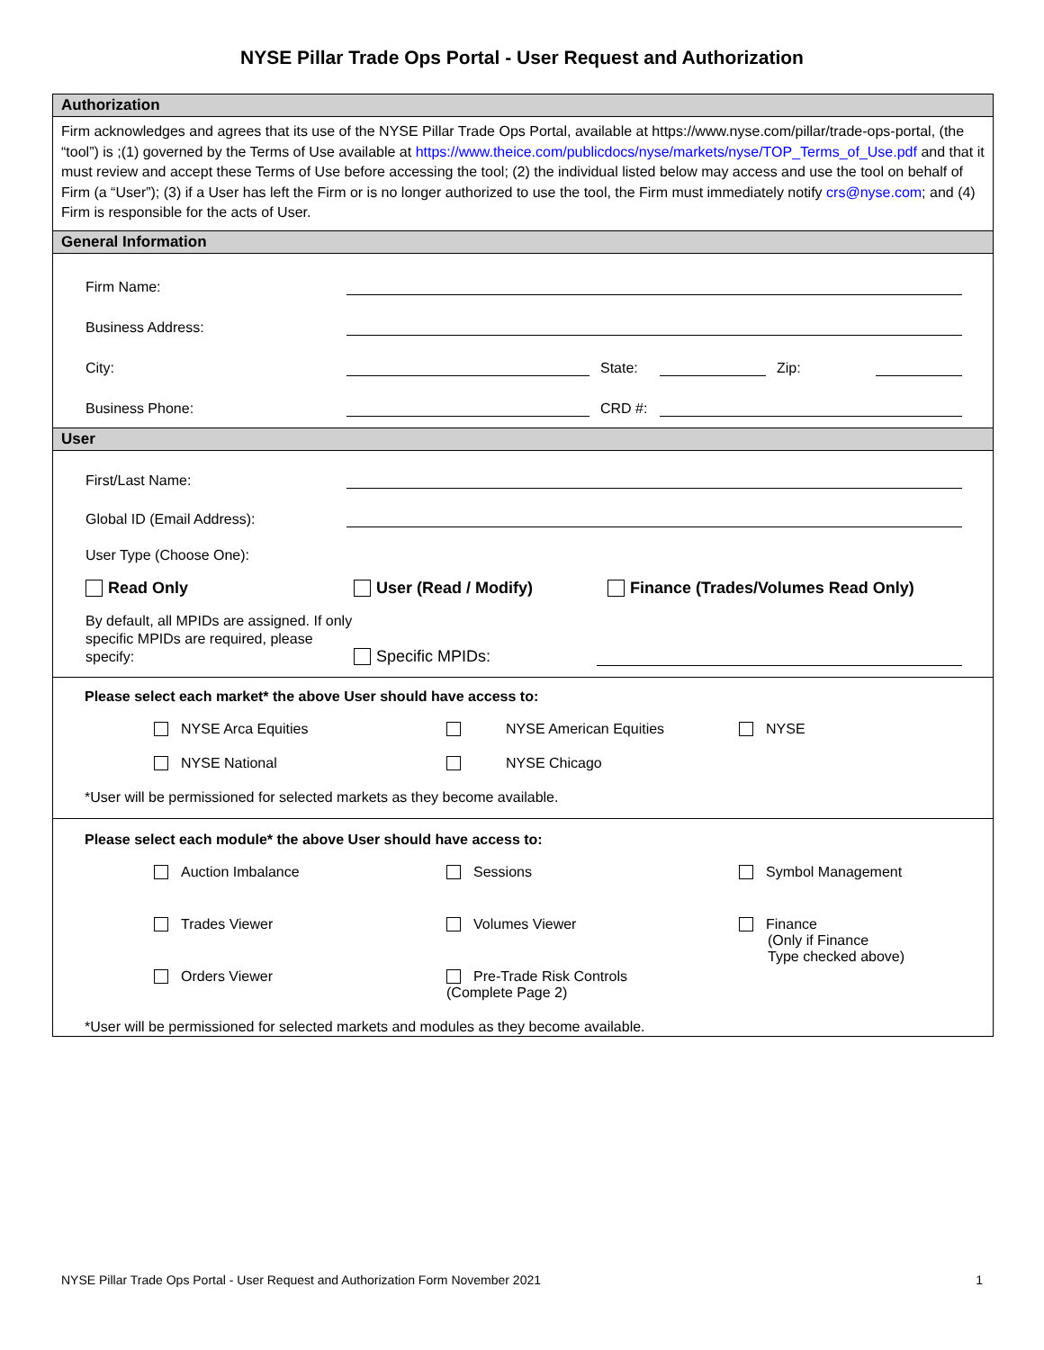NYSE Pillar Trade Ops Portal - User Request and Authorization
Authorization
Firm acknowledges and agrees that its use of the NYSE Pillar Trade Ops Portal, available at https://www.nyse.com/pillar/trade-ops-portal, (the “tool”) is ;(1) governed by the Terms of Use available at https://www.theice.com/publicdocs/nyse/markets/nyse/TOP_Terms_of_Use.pdf and that it must review and accept these Terms of Use before accessing the tool; (2) the individual listed below may access and use the tool on behalf of Firm (a “User”); (3) if a User has left the Firm or is no longer authorized to use the tool, the Firm must immediately notify crs@nyse.com; and (4) Firm is responsible for the acts of User.
General Information
Firm Name:
Business Address:
City: State: Zip:
Business Phone: CRD #:
User
First/Last Name:
Global ID (Email Address):
User Type (Choose One):
Read Only User (Read / Modify) Finance (Trades/Volumes Read Only)
By default, all MPIDs are assigned. If only specific MPIDs are required, please specify: Specific MPIDs:
Please select each market* the above User should have access to:
NYSE Arca Equities NYSE American Equities NYSE NYSE National NYSE Chicago
*User will be permissioned for selected markets as they become available.
Please select each module* the above User should have access to:
Auction Imbalance Sessions Symbol Management Trades Viewer Volumes Viewer Finance
(Only if Finance
Type checked above) Orders Viewer Pre-Trade Risk Controls
(Complete Page 2)
*User will be permissioned for selected markets and modules as they become available.
NYSE Pillar Trade Ops Portal - User Request and Authorization Form November 2021 1